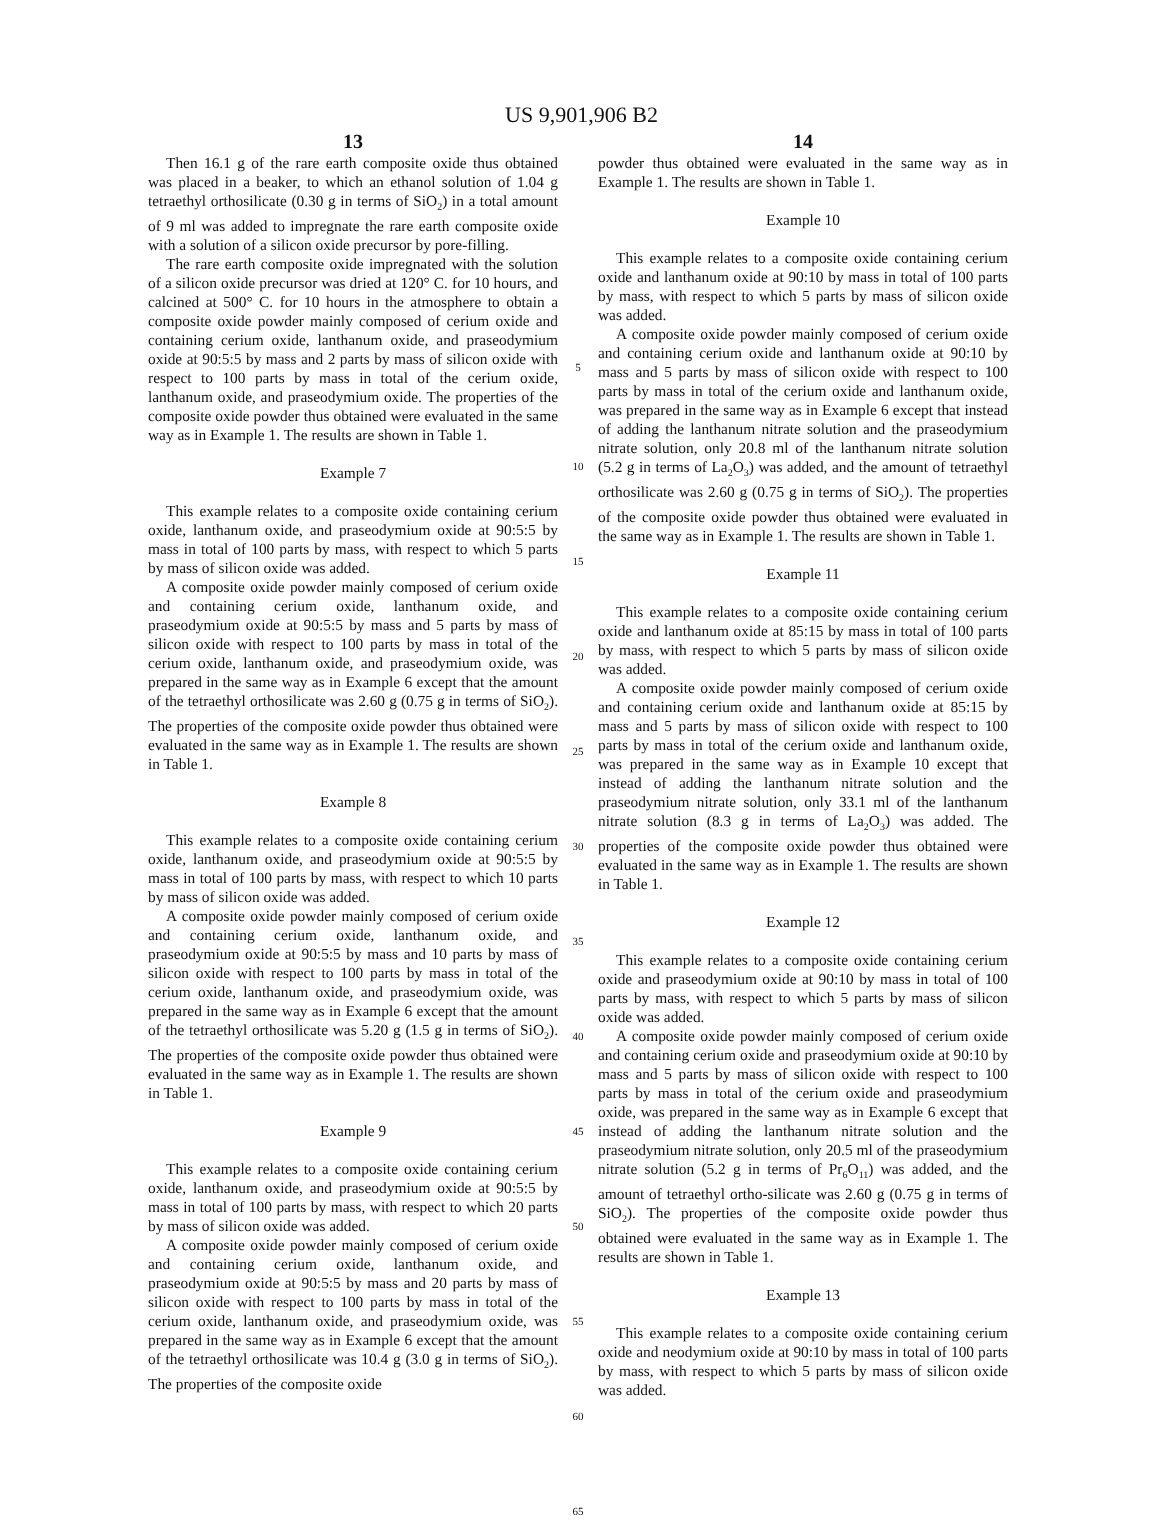US 9,901,906 B2
13
Then 16.1 g of the rare earth composite oxide thus obtained was placed in a beaker, to which an ethanol solution of 1.04 g tetraethyl orthosilicate (0.30 g in terms of SiO<sub>2</sub>) in a total amount of 9 ml was added to impregnate the rare earth composite oxide with a solution of a silicon oxide precursor by pore-filling.
The rare earth composite oxide impregnated with the solution of a silicon oxide precursor was dried at 120° C. for 10 hours, and calcined at 500° C. for 10 hours in the atmosphere to obtain a composite oxide powder mainly composed of cerium oxide and containing cerium oxide, lanthanum oxide, and praseodymium oxide at 90:5:5 by mass and 2 parts by mass of silicon oxide with respect to 100 parts by mass in total of the cerium oxide, lanthanum oxide, and praseodymium oxide. The properties of the composite oxide powder thus obtained were evaluated in the same way as in Example 1. The results are shown in Table 1.
Example 7
This example relates to a composite oxide containing cerium oxide, lanthanum oxide, and praseodymium oxide at 90:5:5 by mass in total of 100 parts by mass, with respect to which 5 parts by mass of silicon oxide was added.
A composite oxide powder mainly composed of cerium oxide and containing cerium oxide, lanthanum oxide, and praseodymium oxide at 90:5:5 by mass and 5 parts by mass of silicon oxide with respect to 100 parts by mass in total of the cerium oxide, lanthanum oxide, and praseodymium oxide, was prepared in the same way as in Example 6 except that the amount of the tetraethyl orthosilicate was 2.60 g (0.75 g in terms of SiO<sub>2</sub>). The properties of the composite oxide powder thus obtained were evaluated in the same way as in Example 1. The results are shown in Table 1.
Example 8
This example relates to a composite oxide containing cerium oxide, lanthanum oxide, and praseodymium oxide at 90:5:5 by mass in total of 100 parts by mass, with respect to which 10 parts by mass of silicon oxide was added.
A composite oxide powder mainly composed of cerium oxide and containing cerium oxide, lanthanum oxide, and praseodymium oxide at 90:5:5 by mass and 10 parts by mass of silicon oxide with respect to 100 parts by mass in total of the cerium oxide, lanthanum oxide, and praseodymium oxide, was prepared in the same way as in Example 6 except that the amount of the tetraethyl orthosilicate was 5.20 g (1.5 g in terms of SiO<sub>2</sub>). The properties of the composite oxide powder thus obtained were evaluated in the same way as in Example 1. The results are shown in Table 1.
Example 9
This example relates to a composite oxide containing cerium oxide, lanthanum oxide, and praseodymium oxide at 90:5:5 by mass in total of 100 parts by mass, with respect to which 20 parts by mass of silicon oxide was added.
A composite oxide powder mainly composed of cerium oxide and containing cerium oxide, lanthanum oxide, and praseodymium oxide at 90:5:5 by mass and 20 parts by mass of silicon oxide with respect to 100 parts by mass in total of the cerium oxide, lanthanum oxide, and praseodymium oxide, was prepared in the same way as in Example 6 except that the amount of the tetraethyl orthosilicate was 10.4 g (3.0 g in terms of SiO<sub>2</sub>). The properties of the composite oxide
5
10
15
20
25
30
35
40
45
50
55
60
65
14
powder thus obtained were evaluated in the same way as in Example 1. The results are shown in Table 1.
Example 10
This example relates to a composite oxide containing cerium oxide and lanthanum oxide at 90:10 by mass in total of 100 parts by mass, with respect to which 5 parts by mass of silicon oxide was added.
A composite oxide powder mainly composed of cerium oxide and containing cerium oxide and lanthanum oxide at 90:10 by mass and 5 parts by mass of silicon oxide with respect to 100 parts by mass in total of the cerium oxide and lanthanum oxide, was prepared in the same way as in Example 6 except that instead of adding the lanthanum nitrate solution and the praseodymium nitrate solution, only 20.8 ml of the lanthanum nitrate solution (5.2 g in terms of La<sub>2</sub>O<sub>3</sub>) was added, and the amount of tetraethyl orthosilicate was 2.60 g (0.75 g in terms of SiO<sub>2</sub>). The properties of the composite oxide powder thus obtained were evaluated in the same way as in Example 1. The results are shown in Table 1.
Example 11
This example relates to a composite oxide containing cerium oxide and lanthanum oxide at 85:15 by mass in total of 100 parts by mass, with respect to which 5 parts by mass of silicon oxide was added.
A composite oxide powder mainly composed of cerium oxide and containing cerium oxide and lanthanum oxide at 85:15 by mass and 5 parts by mass of silicon oxide with respect to 100 parts by mass in total of the cerium oxide and lanthanum oxide, was prepared in the same way as in Example 10 except that instead of adding the lanthanum nitrate solution and the praseodymium nitrate solution, only 33.1 ml of the lanthanum nitrate solution (8.3 g in terms of La<sub>2</sub>O<sub>3</sub>) was added. The properties of the composite oxide powder thus obtained were evaluated in the same way as in Example 1. The results are shown in Table 1.
Example 12
This example relates to a composite oxide containing cerium oxide and praseodymium oxide at 90:10 by mass in total of 100 parts by mass, with respect to which 5 parts by mass of silicon oxide was added.
A composite oxide powder mainly composed of cerium oxide and containing cerium oxide and praseodymium oxide at 90:10 by mass and 5 parts by mass of silicon oxide with respect to 100 parts by mass in total of the cerium oxide and praseodymium oxide, was prepared in the same way as in Example 6 except that instead of adding the lanthanum nitrate solution and the praseodymium nitrate solution, only 20.5 ml of the praseodymium nitrate solution (5.2 g in terms of Pr<sub>6</sub>O<sub>11</sub>) was added, and the amount of tetraethyl ortho-silicate was 2.60 g (0.75 g in terms of SiO<sub>2</sub>). The properties of the composite oxide powder thus obtained were evaluated in the same way as in Example 1. The results are shown in Table 1.
Example 13
This example relates to a composite oxide containing cerium oxide and neodymium oxide at 90:10 by mass in total of 100 parts by mass, with respect to which 5 parts by mass of silicon oxide was added.